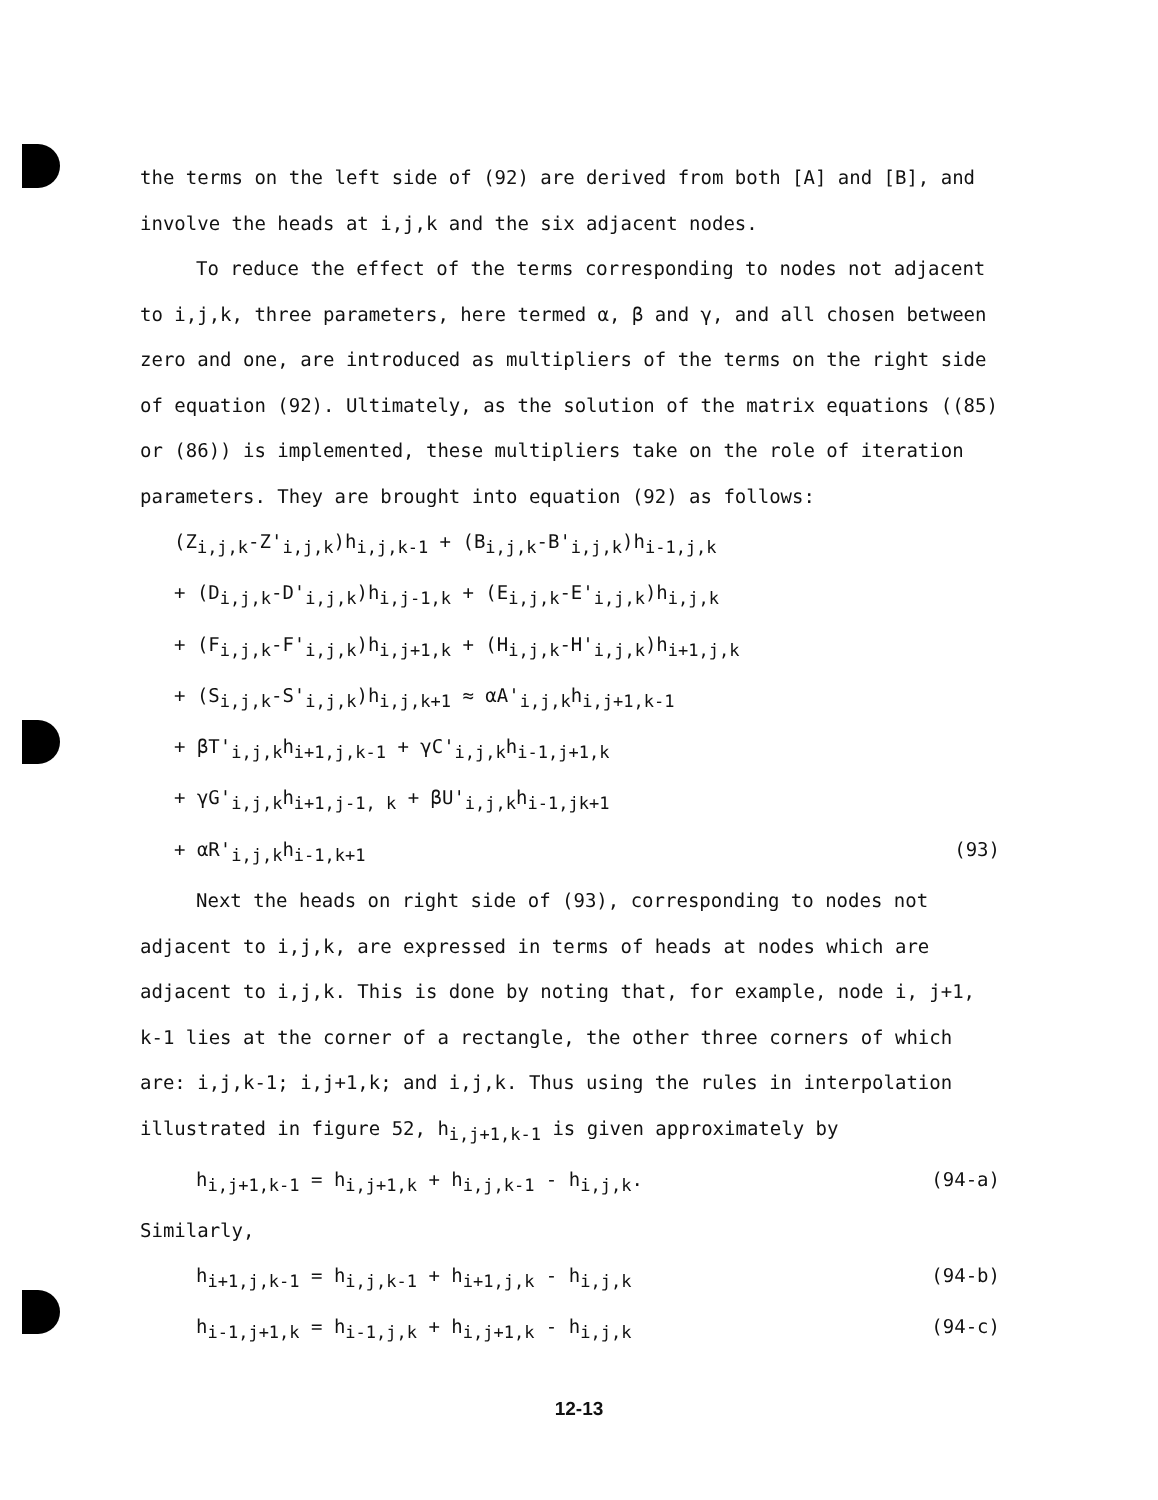the terms on the left side of (92) are derived from both [A] and [B], and involve the heads at i,j,k and the six adjacent nodes.
To reduce the effect of the terms corresponding to nodes not adjacent to i,j,k, three parameters, here termed α, β and γ, and all chosen between zero and one, are introduced as multipliers of the terms on the right side of equation (92). Ultimately, as the solution of the matrix equations ((85) or (86)) is implemented, these multipliers take on the role of iteration parameters. They are brought into equation (92) as follows:
(Z<sub>i,j,k</sub>-Z'<sub>i,j,k</sub>)h<sub>i,j,k-1</sub> + (B<sub>i,j,k</sub>-B'<sub>i,j,k</sub>)h<sub>i-1,j,k</sub>
+ (D<sub>i,j,k</sub>-D'<sub>i,j,k</sub>)h<sub>i,j-1,k</sub> + (E<sub>i,j,k</sub>-E'<sub>i,j,k</sub>)h<sub>i,j,k</sub>
+ (F<sub>i,j,k</sub>-F'<sub>i,j,k</sub>)h<sub>i,j+1,k</sub> + (H<sub>i,j,k</sub>-H'<sub>i,j,k</sub>)h<sub>i+1,j,k</sub>
+ (S<sub>i,j,k</sub>-S'<sub>i,j,k</sub>)h<sub>i,j,k+1</sub> ≈ αA'<sub>i,j,k</sub>h<sub>i,j+1,k-1</sub>
+ βT'<sub>i,j,k</sub>h<sub>i+1,j,k-1</sub> + γC'<sub>i,j,k</sub>h<sub>i-1,j+1,k</sub>
+ γG'<sub>i,j,k</sub>h<sub>i+1,j-1, k</sub> + βU'<sub>i,j,k</sub>h<sub>i-1,jk+1</sub>
+ αR'<sub>i,j,k</sub>h<sub>i-1,k+1</sub> (93)
Next the heads on right side of (93), corresponding to nodes not adjacent to i,j,k, are expressed in terms of heads at nodes which are adjacent to i,j,k. This is done by noting that, for example, node i, j+1, k-1 lies at the corner of a rectangle, the other three corners of which are: i,j,k-1; i,j+1,k; and i,j,k. Thus using the rules in interpolation illustrated in figure 52, h<sub>i,j+1,k-1</sub> is given approximately by
h<sub>i,j+1,k-1</sub> = h<sub>i,j+1,k</sub> + h<sub>i,j,k-1</sub> - h<sub>i,j,k</sub>. (94-a)
Similarly,
h<sub>i+1,j,k-1</sub> = h<sub>i,j,k-1</sub> + h<sub>i+1,j,k</sub> - h<sub>i,j,k</sub> (94-b)
h<sub>i-1,j+1,k</sub> = h<sub>i-1,j,k</sub> + h<sub>i,j+1,k</sub> - h<sub>i,j,k</sub> (94-c)
12-13